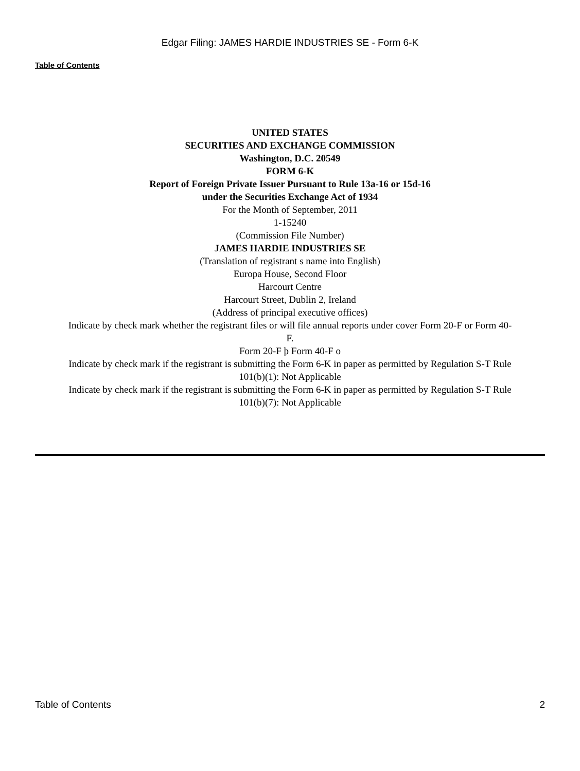Edgar Filing: JAMES HARDIE INDUSTRIES SE - Form 6-K
Table of Contents
UNITED STATES
SECURITIES AND EXCHANGE COMMISSION
Washington, D.C. 20549
FORM 6-K
Report of Foreign Private Issuer Pursuant to Rule 13a-16 or 15d-16
under the Securities Exchange Act of 1934
For the Month of September, 2011
1-15240
(Commission File Number)
JAMES HARDIE INDUSTRIES SE
(Translation of registrant s name into English)
Europa House, Second Floor
Harcourt Centre
Harcourt Street, Dublin 2, Ireland
(Address of principal executive offices)
Indicate by check mark whether the registrant files or will file annual reports under cover Form 20-F or Form 40-F.
Form 20-F þ Form 40-F o
Indicate by check mark if the registrant is submitting the Form 6-K in paper as permitted by Regulation S-T Rule 101(b)(1): Not Applicable
Indicate by check mark if the registrant is submitting the Form 6-K in paper as permitted by Regulation S-T Rule 101(b)(7): Not Applicable
Table of Contents 2